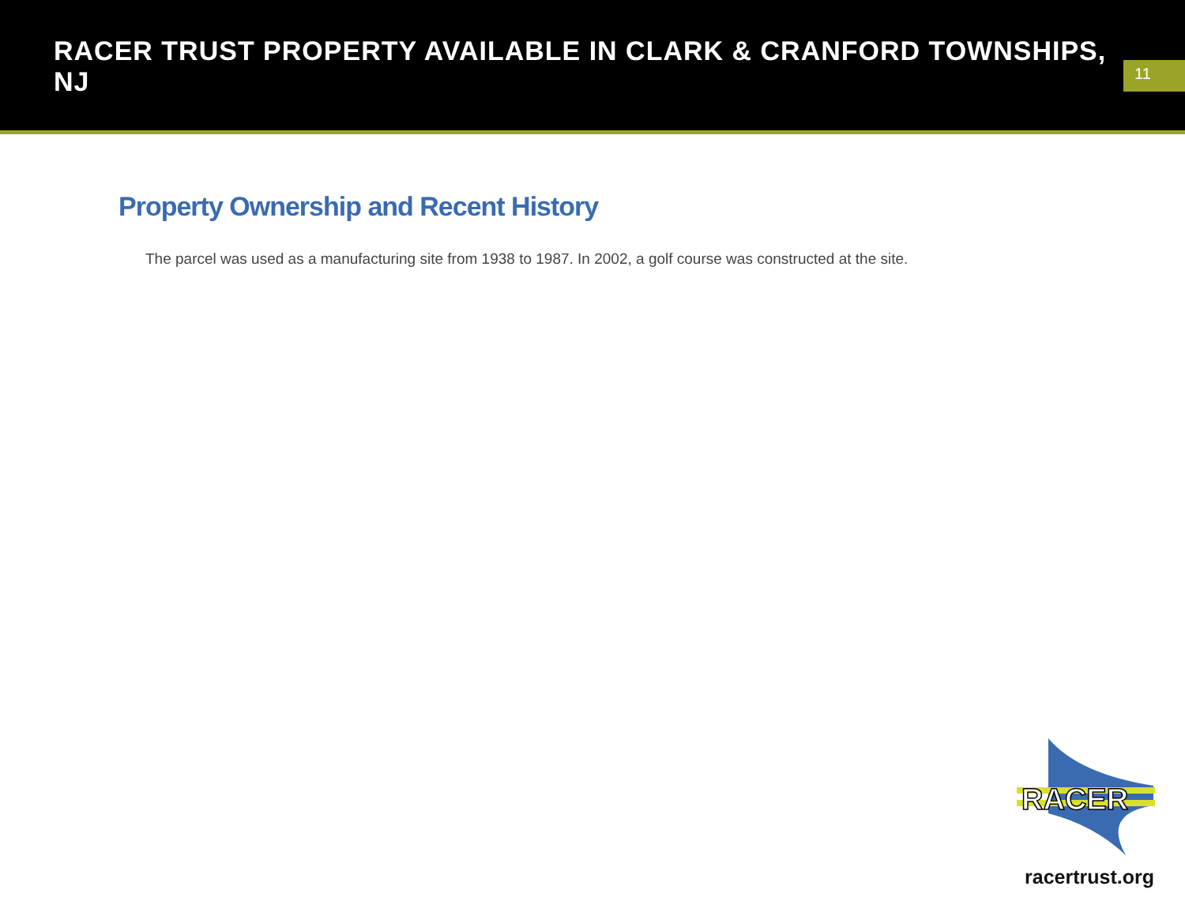RACER TRUST PROPERTY AVAILABLE IN CLARK & CRANFORD TOWNSHIPS, NJ
11
Property Ownership and Recent History
The parcel was used as a manufacturing site from 1938 to 1987. In 2002, a golf course was constructed at the site.
RACER
racertrust.org